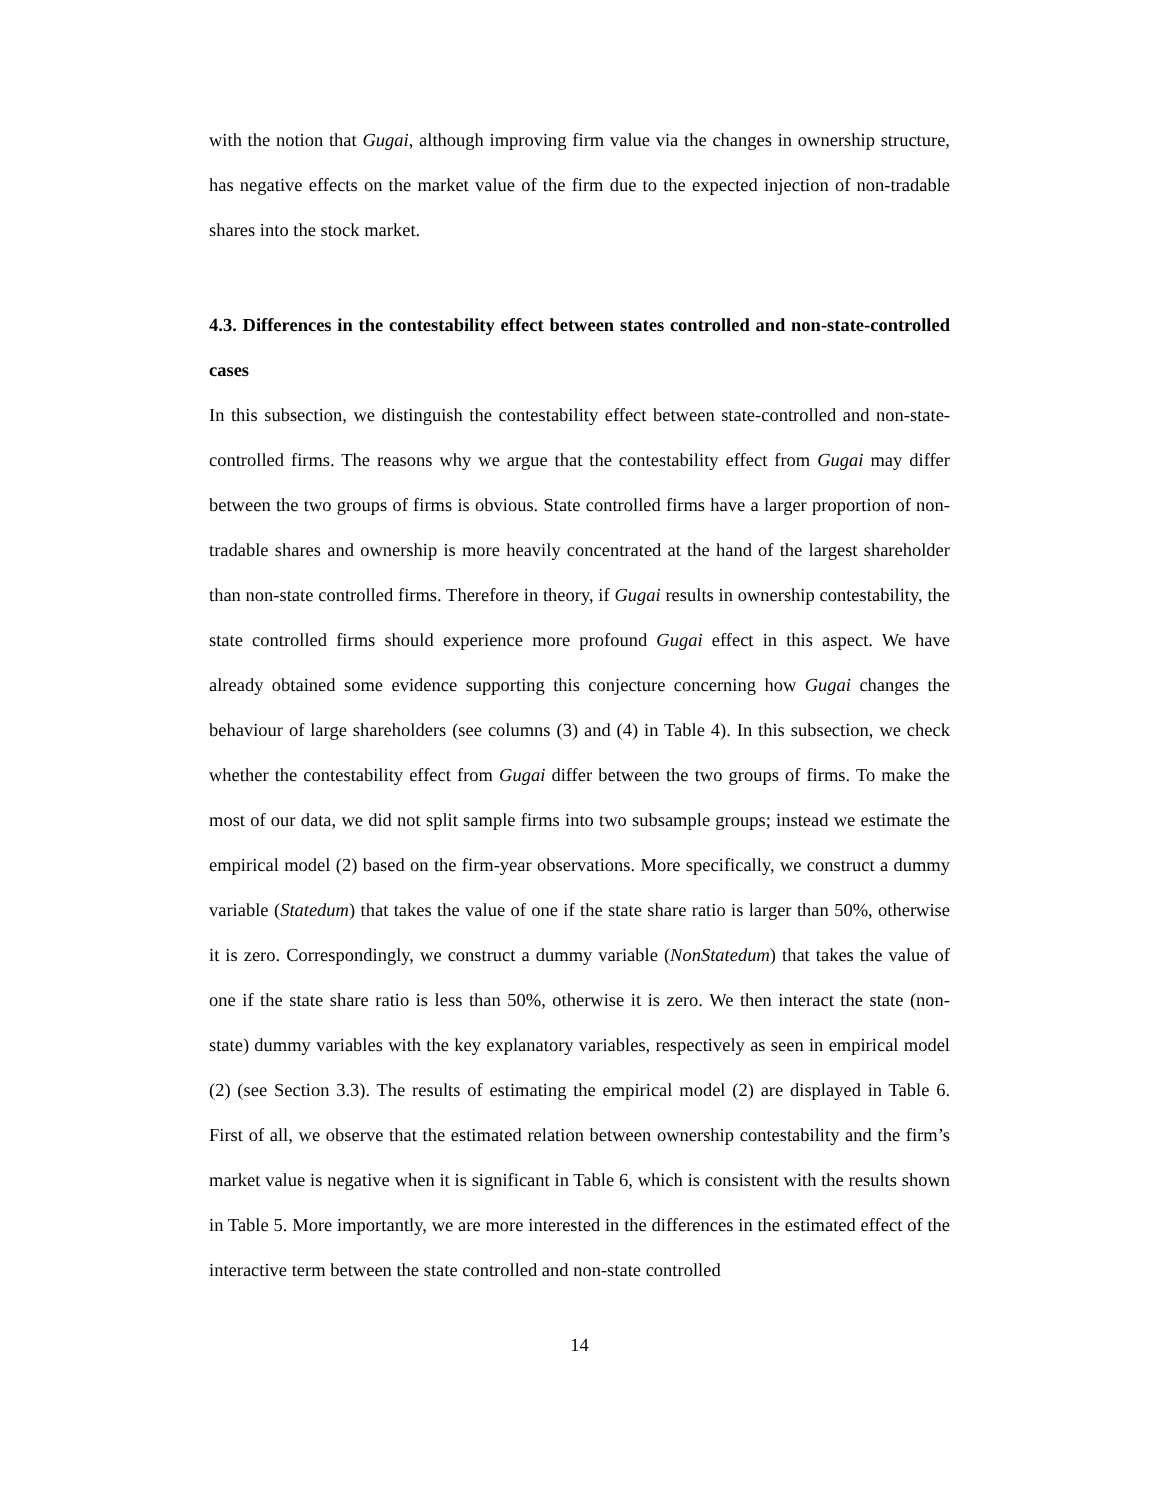with the notion that Gugai, although improving firm value via the changes in ownership structure, has negative effects on the market value of the firm due to the expected injection of non-tradable shares into the stock market.
4.3. Differences in the contestability effect between states controlled and non-state-controlled cases
In this subsection, we distinguish the contestability effect between state-controlled and non-state-controlled firms. The reasons why we argue that the contestability effect from Gugai may differ between the two groups of firms is obvious. State controlled firms have a larger proportion of non-tradable shares and ownership is more heavily concentrated at the hand of the largest shareholder than non-state controlled firms. Therefore in theory, if Gugai results in ownership contestability, the state controlled firms should experience more profound Gugai effect in this aspect. We have already obtained some evidence supporting this conjecture concerning how Gugai changes the behaviour of large shareholders (see columns (3) and (4) in Table 4). In this subsection, we check whether the contestability effect from Gugai differ between the two groups of firms. To make the most of our data, we did not split sample firms into two subsample groups; instead we estimate the empirical model (2) based on the firm-year observations. More specifically, we construct a dummy variable (Statedum) that takes the value of one if the state share ratio is larger than 50%, otherwise it is zero. Correspondingly, we construct a dummy variable (NonStatedum) that takes the value of one if the state share ratio is less than 50%, otherwise it is zero. We then interact the state (non-state) dummy variables with the key explanatory variables, respectively as seen in empirical model (2) (see Section 3.3). The results of estimating the empirical model (2) are displayed in Table 6. First of all, we observe that the estimated relation between ownership contestability and the firm’s market value is negative when it is significant in Table 6, which is consistent with the results shown in Table 5. More importantly, we are more interested in the differences in the estimated effect of the interactive term between the state controlled and non-state controlled
14